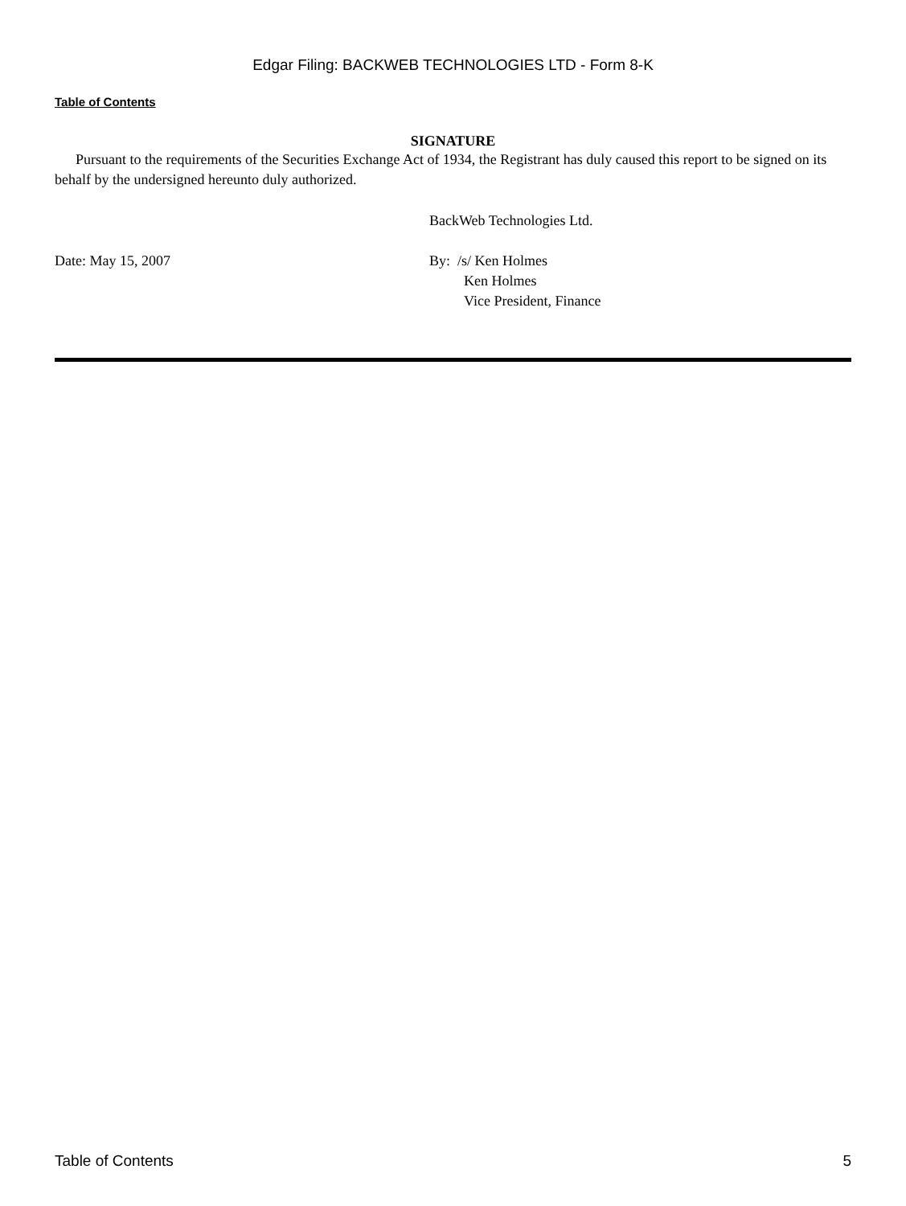Edgar Filing: BACKWEB TECHNOLOGIES LTD - Form 8-K
Table of Contents
SIGNATURE
Pursuant to the requirements of the Securities Exchange Act of 1934, the Registrant has duly caused this report to be signed on its behalf by the undersigned hereunto duly authorized.
BackWeb Technologies Ltd.
Date: May 15, 2007 By: /s/ Ken Holmes
Ken Holmes
Vice President, Finance
Table of Contents 5